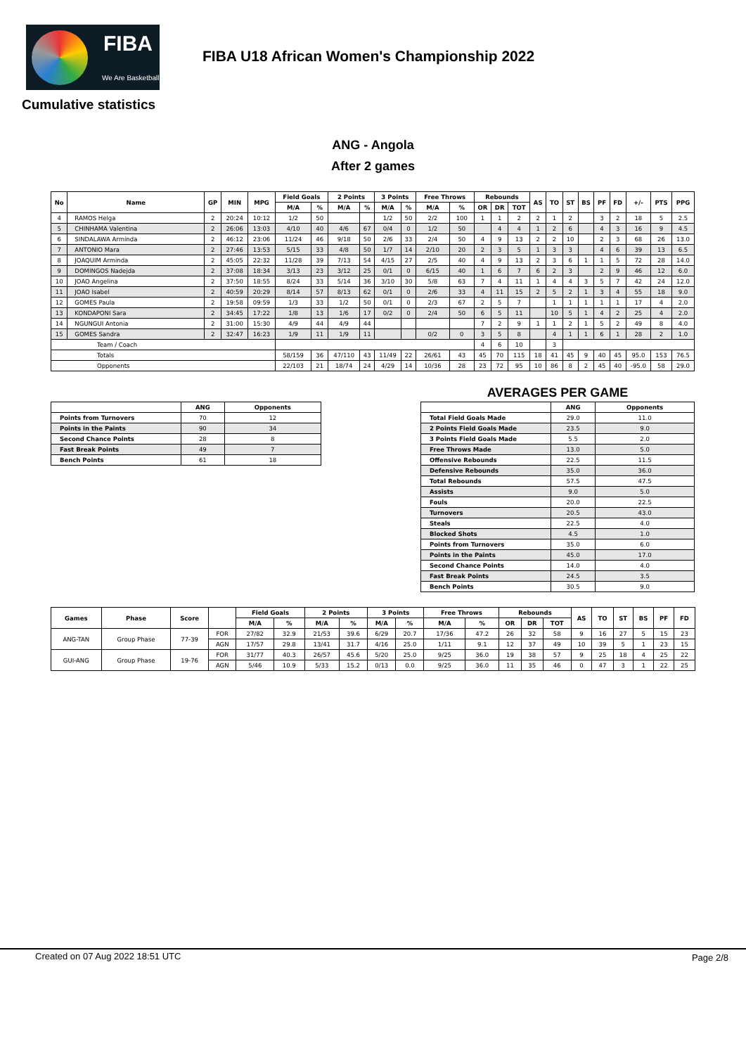FIBA
We Are Basketball
FIBA U18 African Women's Championship 2022
Cumulative statistics
ANG - Angola
After 2 games
| No | Name | GP | MIN | MPG | Field Goals | | 2 Points | | 3 Points | | Free Throws | | Rebounds | | | AS | TO | ST | BS | PF | FD | +/- | PTS | PPG |
| --- | --- | --- | --- | --- | --- | --- | --- | --- | --- | --- | --- | --- | --- | --- | --- | --- | --- | --- | --- | --- | --- | --- | --- | --- |
| | | | | | M/A | % | M/A | % | M/A | % | M/A | % | OR | DR | TOT | | | | | | | | | |
| 4 | RAMOS Helga | 2 | 20:24 | 10:12 | 1/2 | 50 | | | 1/2 | 50 | 2/2 | 100 | 1 | 1 | 2 | 2 | 1 | 2 | | 3 | 2 | 18 | 5 | 2.5 |
| 5 | CHINHAMA Valentina | 2 | 26:06 | 13:03 | 4/10 | 40 | 4/6 | 67 | 0/4 | 0 | 1/2 | 50 | | 4 | 4 | 1 | 2 | 6 | | 4 | 3 | 16 | 9 | 4.5 |
| 6 | SINDALAWA Arminda | 2 | 46:12 | 23:06 | 11/24 | 46 | 9/18 | 50 | 2/6 | 33 | 2/4 | 50 | 4 | 9 | 13 | 2 | 2 | 10 | | 2 | 3 | 68 | 26 | 13.0 |
| 7 | ANTONIO Mara | 2 | 27:46 | 13:53 | 5/15 | 33 | 4/8 | 50 | 1/7 | 14 | 2/10 | 20 | 2 | 3 | 5 | 1 | 3 | 3 | | 4 | 6 | 39 | 13 | 6.5 |
| 8 | JOAQUIM Arminda | 2 | 45:05 | 22:32 | 11/28 | 39 | 7/13 | 54 | 4/15 | 27 | 2/5 | 40 | 4 | 9 | 13 | 2 | 3 | 6 | 1 | 1 | 5 | 72 | 28 | 14.0 |
| 9 | DOMINGOS Nadejda | 2 | 37:08 | 18:34 | 3/13 | 23 | 3/12 | 25 | 0/1 | 0 | 6/15 | 40 | 1 | 6 | 7 | 6 | 2 | 3 | | 2 | 9 | 46 | 12 | 6.0 |
| 10 | JOAO Angelina | 2 | 37:50 | 18:55 | 8/24 | 33 | 5/14 | 36 | 3/10 | 30 | 5/8 | 63 | 7 | 4 | 11 | 1 | 4 | 4 | 3 | 5 | 7 | 42 | 24 | 12.0 |
| 11 | JOAO Isabel | 2 | 40:59 | 20:29 | 8/14 | 57 | 8/13 | 62 | 0/1 | 0 | 2/6 | 33 | 4 | 11 | 15 | 2 | 5 | 2 | 1 | 3 | 4 | 55 | 18 | 9.0 |
| 12 | GOMES Paula | 2 | 19:58 | 09:59 | 1/3 | 33 | 1/2 | 50 | 0/1 | 0 | 2/3 | 67 | 2 | 5 | 7 | | 1 | 1 | 1 | 1 | 1 | 17 | 4 | 2.0 |
| 13 | KONDAPONI Sara | 2 | 34:45 | 17:22 | 1/8 | 13 | 1/6 | 17 | 0/2 | 0 | 2/4 | 50 | 6 | 5 | 11 | | 10 | 5 | 1 | 4 | 2 | 25 | 4 | 2.0 |
| 14 | NGUNGUI Antonia | 2 | 31:00 | 15:30 | 4/9 | 44 | 4/9 | 44 | | | | | 7 | 2 | 9 | 1 | 1 | 2 | 1 | 5 | 2 | 49 | 8 | 4.0 |
| 15 | GOMES Sandra | 2 | 32:47 | 16:23 | 1/9 | 11 | 1/9 | 11 | | | 0/2 | 0 | 3 | 5 | 8 | | 4 | 1 | 1 | 6 | 1 | 28 | 2 | 1.0 |
| Team / Coach | | | | | | | | | | | | | 4 | 6 | 10 | | 3 | | | | | | | |
| Totals | | | | | 58/159 | 36 | 47/110 | 43 | 11/49 | 22 | 26/61 | 43 | 45 | 70 | 115 | 18 | 41 | 45 | 9 | 40 | 45 | 95.0 | 153 | 76.5 |
| Opponents | | | | | 22/103 | 21 | 18/74 | 24 | 4/29 | 14 | 10/36 | 28 | 23 | 72 | 95 | 10 | 86 | 8 | 2 | 45 | 40 | -95.0 | 58 | 29.0 |
| | ANG | Opponents |
| --- | --- | --- |
| Points from Turnovers | 70 | 12 |
| Points in the Paints | 90 | 34 |
| Second Chance Points | 28 | 8 |
| Fast Break Points | 49 | 7 |
| Bench Points | 61 | 18 |
AVERAGES PER GAME
| | ANG | Opponents |
| --- | --- | --- |
| Total Field Goals Made | 29.0 | 11.0 |
| 2 Points Field Goals Made | 23.5 | 9.0 |
| 3 Points Field Goals Made | 5.5 | 2.0 |
| Free Throws Made | 13.0 | 5.0 |
| Offensive Rebounds | 22.5 | 11.5 |
| Defensive Rebounds | 35.0 | 36.0 |
| Total Rebounds | 57.5 | 47.5 |
| Assists | 9.0 | 5.0 |
| Fouls | 20.0 | 22.5 |
| Turnovers | 20.5 | 43.0 |
| Steals | 22.5 | 4.0 |
| Blocked Shots | 4.5 | 1.0 |
| Points from Turnovers | 35.0 | 6.0 |
| Points in the Paints | 45.0 | 17.0 |
| Second Chance Points | 14.0 | 4.0 |
| Fast Break Points | 24.5 | 3.5 |
| Bench Points | 30.5 | 9.0 |
| Games | Phase | Score | | Field Goals | | 2 Points | | 3 Points | | Free Throws | | Rebounds | | | AS | TO | ST | BS | PF | FD |
| --- | --- | --- | --- | --- | --- | --- | --- | --- | --- | --- | --- | --- | --- | --- | --- | --- | --- | --- | --- | --- |
| | | | | M/A | % | M/A | % | M/A | % | M/A | % | OR | DR | TOT | | | | | | |
| ANG-TAN | Group Phase | 77-39 | FOR | 27/82 | 32.9 | 21/53 | 39.6 | 6/29 | 20.7 | 17/36 | 47.2 | 26 | 32 | 58 | 9 | 16 | 27 | 5 | 15 | 23 |
| | | | AGN | 17/57 | 29.8 | 13/41 | 31.7 | 4/16 | 25.0 | 1/11 | 9.1 | 12 | 37 | 49 | 10 | 39 | 5 | 1 | 23 | 15 |
| GUI-ANG | Group Phase | 19-76 | FOR | 31/77 | 40.3 | 26/57 | 45.6 | 5/20 | 25.0 | 9/25 | 36.0 | 19 | 38 | 57 | 9 | 25 | 18 | 4 | 25 | 22 |
| | | | AGN | 5/46 | 10.9 | 5/33 | 15.2 | 0/13 | 0.0 | 9/25 | 36.0 | 11 | 35 | 46 | 0 | 47 | 3 | 1 | 22 | 25 |
Created on 07 Aug 2022 18:51 UTC Page 2/8